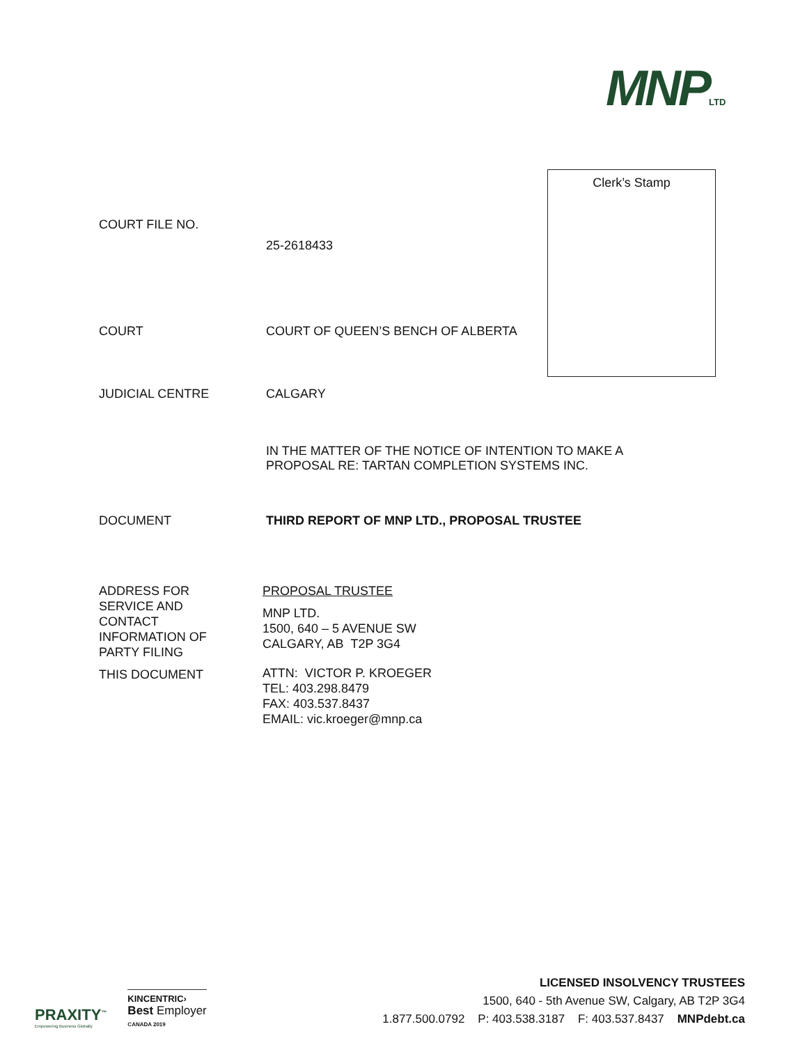MNPLTD
Clerk’s Stamp
COURT FILE NO.
25-2618433
COURT COURT OF QUEEN’S BENCH OF ALBERTA
JUDICIAL CENTRE CALGARY
IN THE MATTER OF THE NOTICE OF INTENTION TO MAKE A
PROPOSAL RE: TARTAN COMPLETION SYSTEMS INC.
DOCUMENT THIRD REPORT OF MNP LTD., PROPOSAL TRUSTEE
ADDRESS FOR
SERVICE AND
CONTACT
INFORMATION OF
PARTY FILING
THIS DOCUMENT
PROPOSAL TRUSTEE
MNP LTD.
1500, 640 – 5 AVENUE SW
CALGARY, AB T2P 3G4
ATTN: VICTOR P. KROEGER
TEL: 403.298.8479
FAX: 403.537.8437
EMAIL: vic.kroeger@mnp.ca
PRAXITY<sup>™</sup>
Empowering Business Globally
KINCENTRIC›
Best Employer
CANADA 2019
LICENSED INSOLVENCY TRUSTEES
1500, 640 - 5th Avenue SW, Calgary, AB T2P 3G4
1.877.500.0792 P: 403.538.3187 F: 403.537.8437 MNPdebt.ca